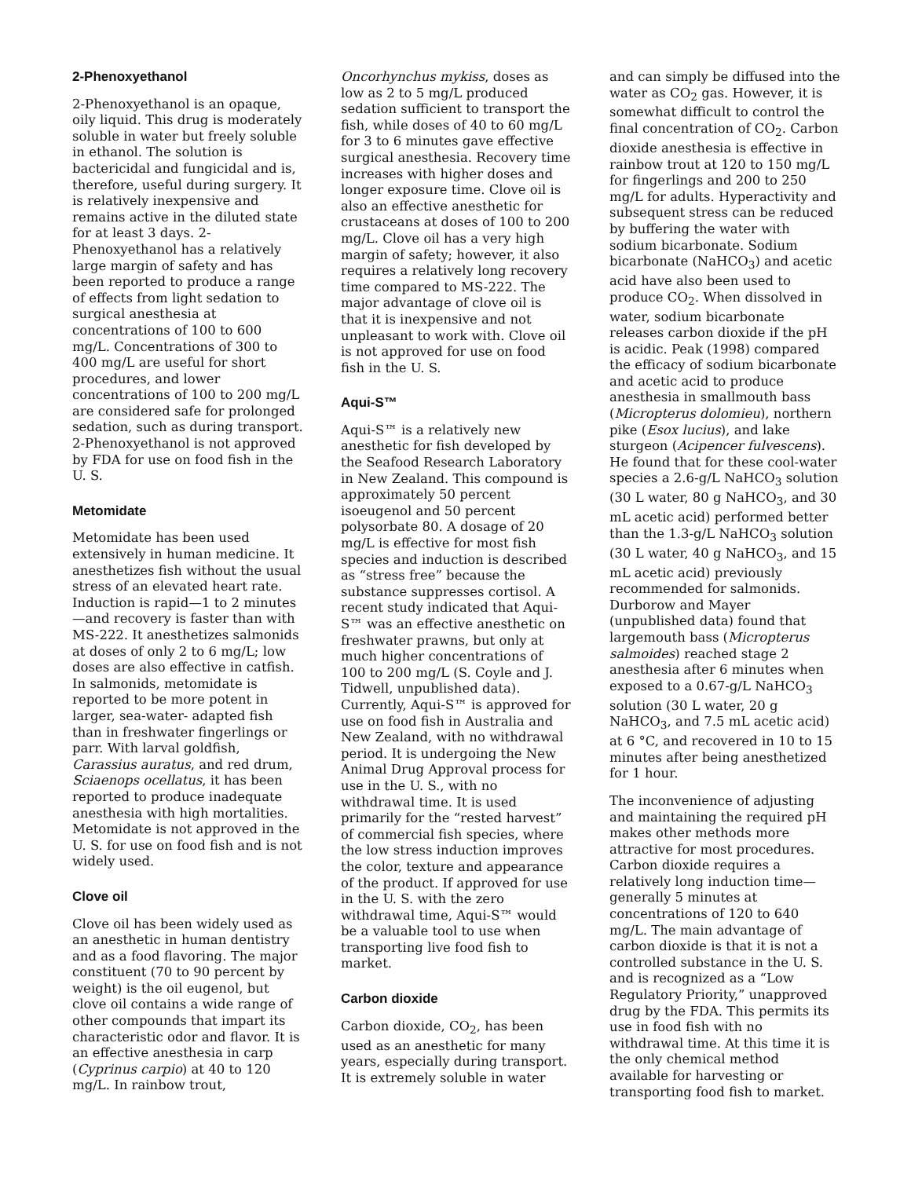2-Phenoxyethanol
2-Phenoxyethanol is an opaque, oily liquid. This drug is moderately soluble in water but freely soluble in ethanol. The solution is bactericidal and fungicidal and is, therefore, useful during surgery. It is relatively inexpensive and remains active in the diluted state for at least 3 days. 2-Phenoxyethanol has a relatively large margin of safety and has been reported to produce a range of effects from light sedation to surgical anesthesia at concentrations of 100 to 600 mg/L. Concentrations of 300 to 400 mg/L are useful for short procedures, and lower concentrations of 100 to 200 mg/L are considered safe for prolonged sedation, such as during transport. 2-Phenoxyethanol is not approved by FDA for use on food fish in the U. S.
Metomidate
Metomidate has been used extensively in human medicine. It anesthetizes fish without the usual stress of an elevated heart rate. Induction is rapid—1 to 2 minutes—and recovery is faster than with MS-222. It anesthetizes salmonids at doses of only 2 to 6 mg/L; low doses are also effective in catfish. In salmonids, metomidate is reported to be more potent in larger, sea-water- adapted fish than in freshwater fingerlings or parr. With larval goldfish, Carassius auratus, and red drum, Sciaenops ocellatus, it has been reported to produce inadequate anesthesia with high mortalities. Metomidate is not approved in the U. S. for use on food fish and is not widely used.
Clove oil
Clove oil has been widely used as an anesthetic in human dentistry and as a food flavoring. The major constituent (70 to 90 percent by weight) is the oil eugenol, but clove oil contains a wide range of other compounds that impart its characteristic odor and flavor. It is an effective anesthesia in carp (Cyprinus carpio) at 40 to 120 mg/L. In rainbow trout,
Oncorhynchus mykiss, doses as low as 2 to 5 mg/L produced sedation sufficient to transport the fish, while doses of 40 to 60 mg/L for 3 to 6 minutes gave effective surgical anesthesia. Recovery time increases with higher doses and longer exposure time. Clove oil is also an effective anesthetic for crustaceans at doses of 100 to 200 mg/L. Clove oil has a very high margin of safety; however, it also requires a relatively long recovery time compared to MS-222. The major advantage of clove oil is that it is inexpensive and not unpleasant to work with. Clove oil is not approved for use on food fish in the U. S.
Aqui-S™
Aqui-S™ is a relatively new anesthetic for fish developed by the Seafood Research Laboratory in New Zealand. This compound is approximately 50 percent isoeugenol and 50 percent polysorbate 80. A dosage of 20 mg/L is effective for most fish species and induction is described as “stress free” because the substance suppresses cortisol. A recent study indicated that Aqui-S™ was an effective anesthetic on freshwater prawns, but only at much higher concentrations of 100 to 200 mg/L (S. Coyle and J. Tidwell, unpublished data). Currently, Aqui-S™ is approved for use on food fish in Australia and New Zealand, with no withdrawal period. It is undergoing the New Animal Drug Approval process for use in the U. S., with no withdrawal time. It is used primarily for the “rested harvest” of commercial fish species, where the low stress induction improves the color, texture and appearance of the product. If approved for use in the U. S. with the zero withdrawal time, Aqui-S™ would be a valuable tool to use when transporting live food fish to market.
Carbon dioxide
Carbon dioxide, CO<sub>2</sub>, has been used as an anesthetic for many years, especially during transport. It is extremely soluble in water
and can simply be diffused into the water as CO<sub>2</sub> gas. However, it is somewhat difficult to control the final concentration of CO<sub>2</sub>. Carbon dioxide anesthesia is effective in rainbow trout at 120 to 150 mg/L for fingerlings and 200 to 250 mg/L for adults. Hyperactivity and subsequent stress can be reduced by buffering the water with sodium bicarbonate. Sodium bicarbonate (NaHCO<sub>3</sub>) and acetic acid have also been used to produce CO<sub>2</sub>. When dissolved in water, sodium bicarbonate releases carbon dioxide if the pH is acidic. Peak (1998) compared the efficacy of sodium bicarbonate and acetic acid to produce anesthesia in smallmouth bass (Micropterus dolomieu), northern pike (Esox lucius), and lake sturgeon (Acipencer fulvescens). He found that for these cool-water species a 2.6-g/L NaHCO<sub>3</sub> solution (30 L water, 80 g NaHCO<sub>3</sub>, and 30 mL acetic acid) performed better than the 1.3-g/L NaHCO<sub>3</sub> solution (30 L water, 40 g NaHCO<sub>3</sub>, and 15 mL acetic acid) previously recommended for salmonids. Durborow and Mayer (unpublished data) found that largemouth bass (Micropterus salmoides) reached stage 2 anesthesia after 6 minutes when exposed to a 0.67-g/L NaHCO<sub>3</sub> solution (30 L water, 20 g NaHCO<sub>3</sub>, and 7.5 mL acetic acid) at 6 °C, and recovered in 10 to 15 minutes after being anesthetized for 1 hour.
The inconvenience of adjusting and maintaining the required pH makes other methods more attractive for most procedures. Carbon dioxide requires a relatively long induction time—generally 5 minutes at concentrations of 120 to 640 mg/L. The main advantage of carbon dioxide is that it is not a controlled substance in the U. S. and is recognized as a “Low Regulatory Priority,” unapproved drug by the FDA. This permits its use in food fish with no withdrawal time. At this time it is the only chemical method available for harvesting or transporting food fish to market.